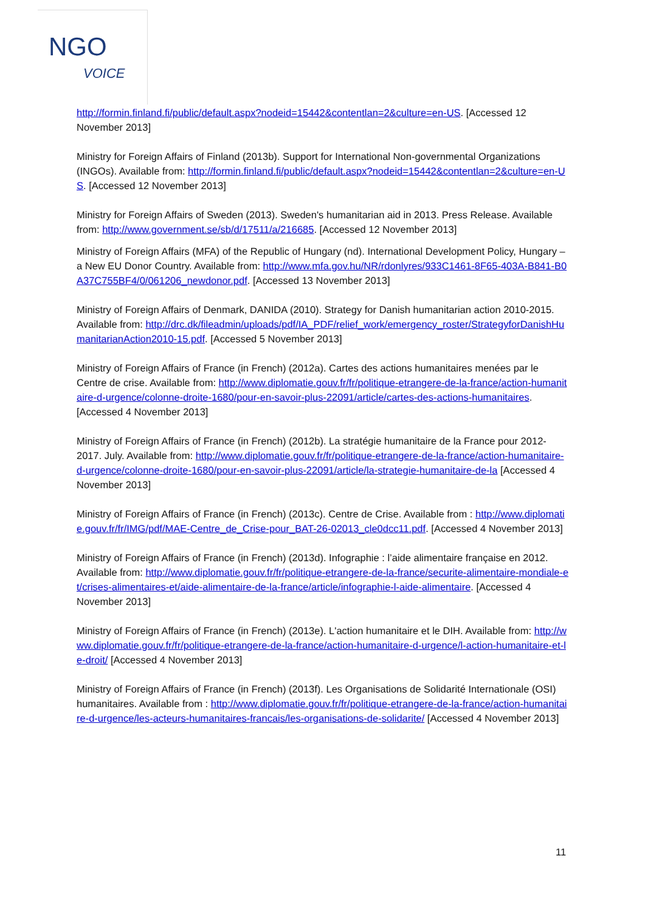NGO
VOICE
http://formin.finland.fi/public/default.aspx?nodeid=15442&contentlan=2&culture=en-US. [Accessed 12 November 2013]
Ministry for Foreign Affairs of Finland (2013b). Support for International Non-governmental Organizations (INGOs). Available from: http://formin.finland.fi/public/default.aspx?nodeid=15442&contentlan=2&culture=en-US. [Accessed 12 November 2013]
Ministry for Foreign Affairs of Sweden (2013). Sweden's humanitarian aid in 2013. Press Release. Available from: http://www.government.se/sb/d/17511/a/216685. [Accessed 12 November 2013]
Ministry of Foreign Affairs (MFA) of the Republic of Hungary (nd). International Development Policy, Hungary – a New EU Donor Country. Available from: http://www.mfa.gov.hu/NR/rdonlyres/933C1461-8F65-403A-B841-B0A37C755BF4/0/061206_newdonor.pdf. [Accessed 13 November 2013]
Ministry of Foreign Affairs of Denmark, DANIDA (2010). Strategy for Danish humanitarian action 2010-2015. Available from: http://drc.dk/fileadmin/uploads/pdf/IA_PDF/relief_work/emergency_roster/StrategyforDanishHumanitarianAction2010-15.pdf. [Accessed 5 November 2013]
Ministry of Foreign Affairs of France (in French) (2012a). Cartes des actions humanitaires menées par le Centre de crise. Available from: http://www.diplomatie.gouv.fr/fr/politique-etrangere-de-la-france/action-humanitaire-d-urgence/colonne-droite-1680/pour-en-savoir-plus-22091/article/cartes-des-actions-humanitaires. [Accessed 4 November 2013]
Ministry of Foreign Affairs of France (in French) (2012b). La stratégie humanitaire de la France pour 2012-2017. July. Available from: http://www.diplomatie.gouv.fr/fr/politique-etrangere-de-la-france/action-humanitaire-d-urgence/colonne-droite-1680/pour-en-savoir-plus-22091/article/la-strategie-humanitaire-de-la [Accessed 4 November 2013]
Ministry of Foreign Affairs of France (in French) (2013c). Centre de Crise. Available from : http://www.diplomatie.gouv.fr/fr/IMG/pdf/MAE-Centre_de_Crise-pour_BAT-26-02013_cle0dcc11.pdf. [Accessed 4 November 2013]
Ministry of Foreign Affairs of France (in French) (2013d). Infographie : l’aide alimentaire française en 2012. Available from: http://www.diplomatie.gouv.fr/fr/politique-etrangere-de-la-france/securite-alimentaire-mondiale-et/crises-alimentaires-et/aide-alimentaire-de-la-france/article/infographie-l-aide-alimentaire. [Accessed 4 November 2013]
Ministry of Foreign Affairs of France (in French) (2013e). L'action humanitaire et le DIH. Available from: http://www.diplomatie.gouv.fr/fr/politique-etrangere-de-la-france/action-humanitaire-d-urgence/l-action-humanitaire-et-le-droit/ [Accessed 4 November 2013]
Ministry of Foreign Affairs of France (in French) (2013f). Les Organisations de Solidarité Internationale (OSI) humanitaires. Available from : http://www.diplomatie.gouv.fr/fr/politique-etrangere-de-la-france/action-humanitaire-d-urgence/les-acteurs-humanitaires-francais/les-organisations-de-solidarite/ [Accessed 4 November 2013]
11